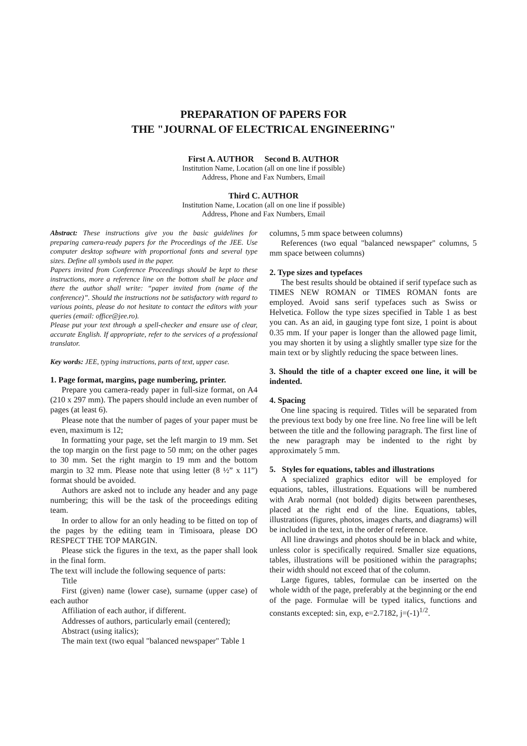PREPARATION OF PAPERS FOR
THE "JOURNAL OF ELECTRICAL ENGINEERING"
First A. AUTHOR Second B. AUTHOR
Institution Name, Location (all on one line if possible)
Address, Phone and Fax Numbers, Email
Third C. AUTHOR
Institution Name, Location (all on one line if possible)
Address, Phone and Fax Numbers, Email
Abstract: These instructions give you the basic guidelines for preparing camera-ready papers for the Proceedings of the JEE. Use computer desktop software with proportional fonts and several type sizes. Define all symbols used in the paper.
Papers invited from Conference Proceedings should be kept to these instructions, more a reference line on the bottom shall be place and there the author shall write: “paper invited from (name of the conference)”. Should the instructions not be satisfactory with regard to various points, please do not hesitate to contact the editors with your queries (email: office@jee.ro).
Please put your text through a spell-checker and ensure use of clear, accurate English. If appropriate, refer to the services of a professional translator.
Key words: JEE, typing instructions, parts of text, upper case.
1. Page format, margins, page numbering, printer.
Prepare you camera-ready paper in full-size format, on A4 (210 x 297 mm). The papers should include an even number of pages (at least 6).
Please note that the number of pages of your paper must be even, maximum is 12;
In formatting your page, set the left margin to 19 mm. Set the top margin on the first page to 50 mm; on the other pages to 30 mm. Set the right margin to 19 mm and the bottom margin to 32 mm. Please note that using letter (8 ½” x 11”) format should be avoided.
Authors are asked not to include any header and any page numbering; this will be the task of the proceedings editing team.
In order to allow for an only heading to be fitted on top of the pages by the editing team in Timisoara, please DO RESPECT THE TOP MARGIN.
Please stick the figures in the text, as the paper shall look in the final form.
The text will include the following sequence of parts:
Title
First (given) name (lower case), surname (upper case) of each author
Affiliation of each author, if different.
Addresses of authors, particularly email (centered);
Abstract (using italics);
The main text (two equal "balanced newspaper" Table 1
columns, 5 mm space between columns)
References (two equal "balanced newspaper" columns, 5 mm space between columns)
2. Type sizes and typefaces
The best results should be obtained if serif typeface such as TIMES NEW ROMAN or TIMES ROMAN fonts are employed. Avoid sans serif typefaces such as Swiss or Helvetica. Follow the type sizes specified in Table 1 as best you can. As an aid, in gauging type font size, 1 point is about 0.35 mm. If your paper is longer than the allowed page limit, you may shorten it by using a slightly smaller type size for the main text or by slightly reducing the space between lines.
3. Should the title of a chapter exceed one line, it will be indented.
4. Spacing
One line spacing is required. Titles will be separated from the previous text body by one free line. No free line will be left between the title and the following paragraph. The first line of the new paragraph may be indented to the right by approximately 5 mm.
5. Styles for equations, tables and illustrations
A specialized graphics editor will be employed for equations, tables, illustrations. Equations will be numbered with Arab normal (not bolded) digits between parentheses, placed at the right end of the line. Equations, tables, illustrations (figures, photos, images charts, and diagrams) will be included in the text, in the order of reference.
All line drawings and photos should be in black and white, unless color is specifically required. Smaller size equations, tables, illustrations will be positioned within the paragraphs; their width should not exceed that of the column.
Large figures, tables, formulae can be inserted on the whole width of the page, preferably at the beginning or the end of the page. Formulae will be typed italics, functions and constants excepted: sin, exp, e=2.7182, j=(-1)<sup>1/2</sup>.